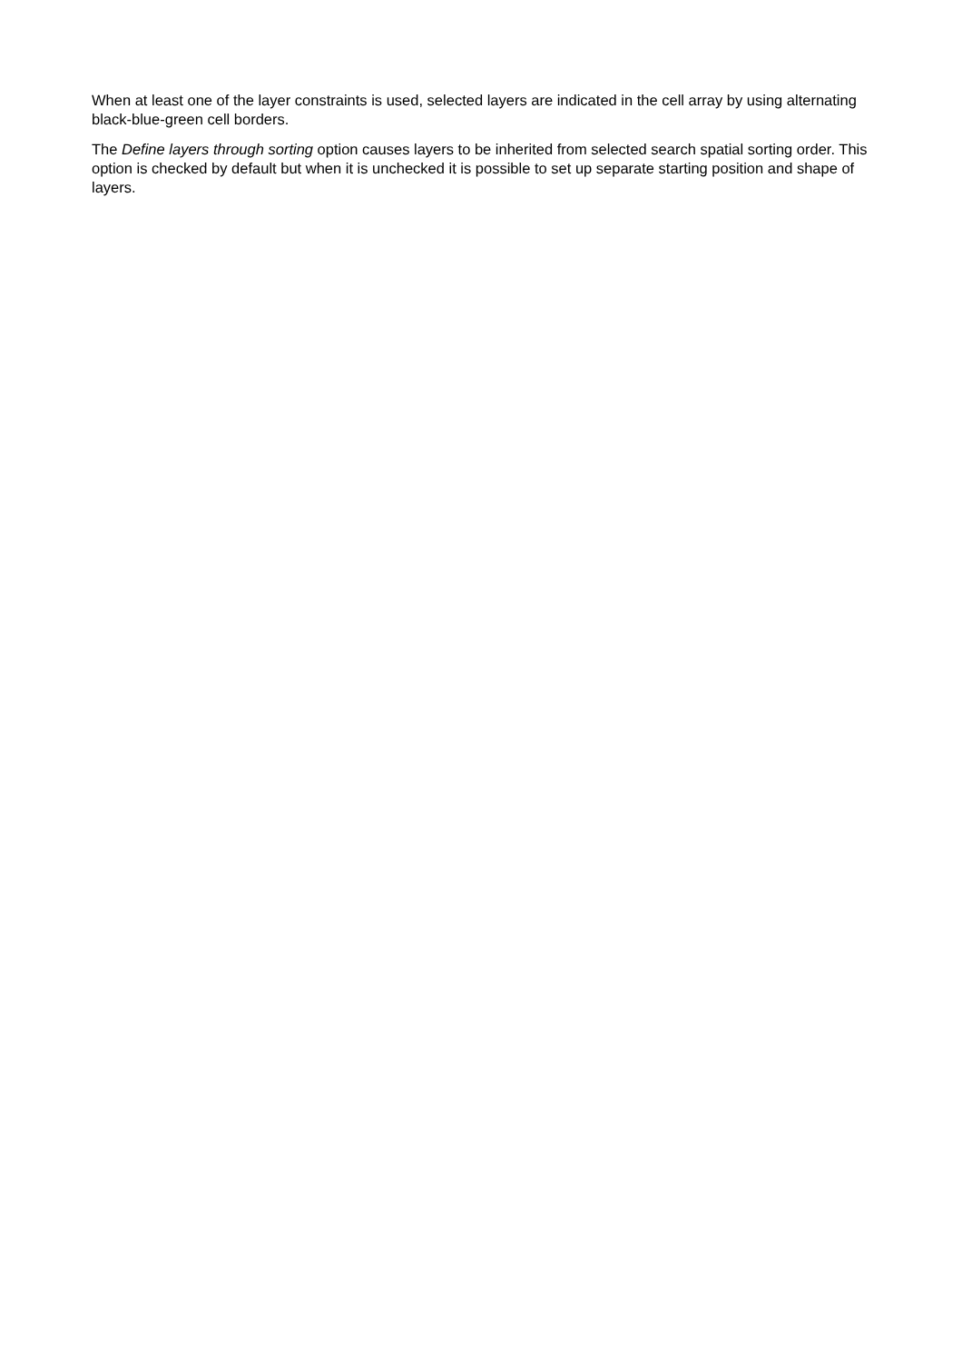When at least one of the layer constraints is used, selected layers are indicated in the cell array by using alternating black-blue-green cell borders.
The Define layers through sorting option causes layers to be inherited from selected search spatial sorting order. This option is checked by default but when it is unchecked it is possible to set up separate starting position and shape of layers.